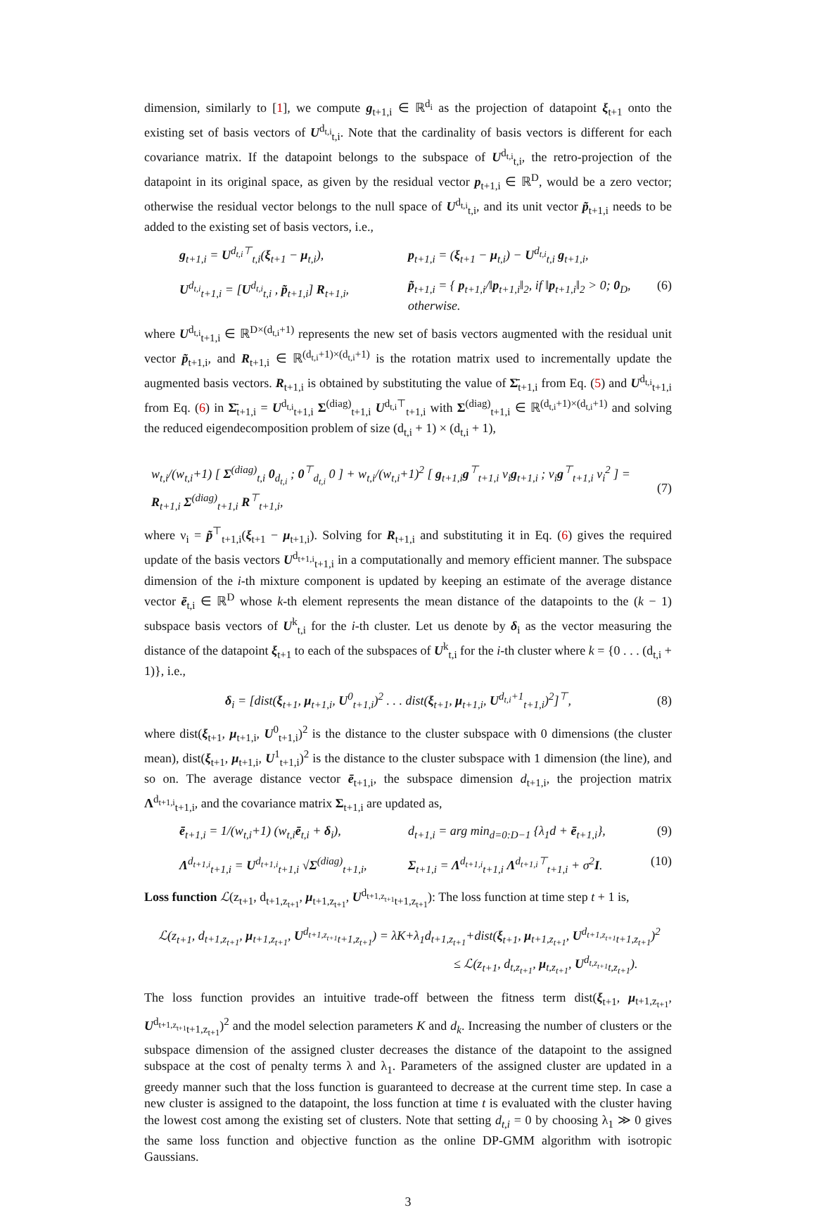dimension, similarly to [1], we compute g<sub>t+1,i</sub> ∈ ℝ<sup>d<sub>i</sub></sup> as the projection of datapoint ξ<sub>t+1</sub> onto the existing set of basis vectors of U<sup>d<sub>t,i</sub></sup><sub>t,i</sub>. Note that the cardinality of basis vectors is different for each covariance matrix. If the datapoint belongs to the subspace of U<sup>d<sub>t,i</sub></sup><sub>t,i</sub>, the retro-projection of the datapoint in its original space, as given by the residual vector p<sub>t+1,i</sub> ∈ ℝ<sup>D</sup>, would be a zero vector; otherwise the residual vector belongs to the null space of U<sup>d<sub>t,i</sub></sup><sub>t,i</sub>, and its unit vector p̃<sub>t+1,i</sub> needs to be added to the existing set of basis vectors, i.e.,
g<sub>t+1,i</sub> = U<sup>d<sub>t,i</sub>⊤</sup><sub>t,i</sub>(ξ<sub>t+1</sub> − μ<sub>t,i</sub>),
p<sub>t+1,i</sub> = (ξ<sub>t+1</sub> − μ<sub>t,i</sub>) − U<sup>d<sub>t,i</sub></sup><sub>t,i</sub> g<sub>t+1,i</sub>,
U<sup>d<sub>t,i</sub></sup><sub>t+1,i</sub> = [U<sup>d<sub>t,i</sub></sup><sub>t,i</sub> , p̃<sub>t+1,i</sub>] R<sub>t+1,i</sub>,
p̃<sub>t+1,i</sub> = { p<sub>t+1,i</sub>/‖p<sub>t+1,i</sub>‖<sub>2</sub>, if ‖p<sub>t+1,i</sub>‖<sub>2</sub> > 0; 0<sub>D</sub>, otherwise.
(6)
where U<sup>d<sub>t,i</sub></sup><sub>t+1,i</sub> ∈ ℝ<sup>D×(d<sub>t,i</sub>+1)</sup> represents the new set of basis vectors augmented with the residual unit vector p̃<sub>t+1,i</sub>, and R<sub>t+1,i</sub> ∈ ℝ<sup>(d<sub>t,i</sub>+1)×(d<sub>t,i</sub>+1)</sup> is the rotation matrix used to incrementally update the augmented basis vectors. R<sub>t+1,i</sub> is obtained by substituting the value of Σ̄<sub>t+1,i</sub> from Eq. (5) and U<sup>d<sub>t,i</sub></sup><sub>t+1,i</sub> from Eq. (6) in Σ̄<sub>t+1,i</sub> = U<sup>d<sub>t,i</sub></sup><sub>t+1,i</sub> Σ<sup>(diag)</sup><sub>t+1,i</sub> U<sup>d<sub>t,i</sub>⊤</sup><sub>t+1,i</sub> with Σ<sup>(diag)</sup><sub>t+1,i</sub> ∈ ℝ<sup>(d<sub>t,i</sub>+1)×(d<sub>t,i</sub>+1)</sup> and solving the reduced eigendecomposition problem of size (d<sub>t,i</sub> + 1) × (d<sub>t,i</sub> + 1),
w<sub>t,i</sub>/(w<sub>t,i</sub>+1) [ Σ<sup>(diag)</sup><sub>t,i</sub> 0<sub>d<sub>t,i</sub></sub> ; 0<sup>⊤</sup><sub>d<sub>t,i</sub></sub> 0 ] + w<sub>t,i</sub>/(w<sub>t,i</sub>+1)<sup>2</sup> [ g<sub>t+1,i</sub>g<sup>⊤</sup><sub>t+1,i</sub> ν<sub>i</sub>g<sub>t+1,i</sub> ; ν<sub>i</sub>g<sup>⊤</sup><sub>t+1,i</sub> ν<sub>i</sub><sup>2</sup> ] = R<sub>t+1,i</sub> Σ<sup>(diag)</sup><sub>t+1,i</sub> R<sup>⊤</sup><sub>t+1,i</sub>, (7)
where ν<sub>i</sub> = p̃<sup>⊤</sup><sub>t+1,i</sub>(ξ<sub>t+1</sub> − μ<sub>t+1,i</sub>). Solving for R<sub>t+1,i</sub> and substituting it in Eq. (6) gives the required update of the basis vectors U<sup>d<sub>t+1,i</sub></sup><sub>t+1,i</sub> in a computationally and memory efficient manner. The subspace dimension of the i-th mixture component is updated by keeping an estimate of the average distance vector ē<sub>t,i</sub> ∈ ℝ<sup>D</sup> whose k-th element represents the mean distance of the datapoints to the (k − 1) subspace basis vectors of U<sup>k</sup><sub>t,i</sub> for the i-th cluster. Let us denote by δ<sub>i</sub> as the vector measuring the distance of the datapoint ξ<sub>t+1</sub> to each of the subspaces of U<sup>k</sup><sub>t,i</sub> for the i-th cluster where k = {0 . . . (d<sub>t,i</sub> + 1)}, i.e.,
δ<sub>i</sub> = [dist(ξ<sub>t+1</sub>, μ<sub>t+1,i</sub>, U<sup>0</sup><sub>t+1,i</sub>)<sup>2</sup> . . . dist(ξ<sub>t+1</sub>, μ<sub>t+1,i</sub>, U<sup>d<sub>t,i</sub>+1</sup><sub>t+1,i</sub>)<sup>2</sup>]<sup>⊤</sup>, (8)
where dist(ξ<sub>t+1</sub>, μ<sub>t+1,i</sub>, U<sup>0</sup><sub>t+1,i</sub>)<sup>2</sup> is the distance to the cluster subspace with 0 dimensions (the cluster mean), dist(ξ<sub>t+1</sub>, μ<sub>t+1,i</sub>, U<sup>1</sup><sub>t+1,i</sub>)<sup>2</sup> is the distance to the cluster subspace with 1 dimension (the line), and so on. The average distance vector ē<sub>t+1,i</sub>, the subspace dimension d<sub>t+1,i</sub>, the projection matrix Λ<sup>d<sub>t+1,i</sub></sup><sub>t+1,i</sub>, and the covariance matrix Σ<sub>t+1,i</sub> are updated as,
ē<sub>t+1,i</sub> = 1/(w<sub>t,i</sub>+1) (w<sub>t,i</sub>ē<sub>t,i</sub> + δ<sub>i</sub>),
d<sub>t+1,i</sub> = arg min<sub>d=0:D−1</sub> {λ<sub>1</sub>d + ē<sub>t+1,i</sub>},
(9)
Λ<sup>d<sub>t+1,i</sub></sup><sub>t+1,i</sub> = U<sup>d<sub>t+1,i</sub></sup><sub>t+1,i</sub> √Σ<sup>(diag)</sup><sub>t+1,i</sub>,
Σ<sub>t+1,i</sub> = Λ<sup>d<sub>t+1,i</sub></sup><sub>t+1,i</sub> Λ<sup>d<sub>t+1,i</sub>⊤</sup><sub>t+1,i</sub> + σ<sup>2</sup>I.
(10)
Loss function ℒ(z<sub>t+1</sub>, d<sub>t+1,z<sub>t+1</sub></sub>, μ<sub>t+1,z<sub>t+1</sub></sub>, U<sup>d<sub>t+1,z<sub>t+1</sub></sub></sup><sub>t+1,z<sub>t+1</sub></sub>): The loss function at time step t + 1 is,
ℒ(z<sub>t+1</sub>, d<sub>t+1,z<sub>t+1</sub></sub>, μ<sub>t+1,z<sub>t+1</sub></sub>, U<sup>d<sub>t+1,z<sub>t+1</sub></sub></sup><sub>t+1,z<sub>t+1</sub></sub>) = λK+λ<sub>1</sub>d<sub>t+1,z<sub>t+1</sub></sub>+dist(ξ<sub>t+1</sub>, μ<sub>t+1,z<sub>t+1</sub></sub>, U<sup>d<sub>t+1,z<sub>t+1</sub></sub></sup><sub>t+1,z<sub>t+1</sub></sub>)<sup>2</sup>
≤ ℒ(z<sub>t+1</sub>, d<sub>t,z<sub>t+1</sub></sub>, μ<sub>t,z<sub>t+1</sub></sub>, U<sup>d<sub>t,z<sub>t+1</sub></sub></sup><sub>t,z<sub>t+1</sub></sub>).
The loss function provides an intuitive trade-off between the fitness term dist(ξ<sub>t+1</sub>, μ<sub>t+1,z<sub>t+1</sub></sub>, U<sup>d<sub>t+1,z<sub>t+1</sub></sub></sup><sub>t+1,z<sub>t+1</sub></sub>)<sup>2</sup> and the model selection parameters K and d<sub>k</sub>. Increasing the number of clusters or the subspace dimension of the assigned cluster decreases the distance of the datapoint to the assigned subspace at the cost of penalty terms λ and λ<sub>1</sub>. Parameters of the assigned cluster are updated in a greedy manner such that the loss function is guaranteed to decrease at the current time step. In case a new cluster is assigned to the datapoint, the loss function at time t is evaluated with the cluster having the lowest cost among the existing set of clusters. Note that setting d<sub>t,i</sub> = 0 by choosing λ<sub>1</sub> ≫ 0 gives the same loss function and objective function as the online DP-GMM algorithm with isotropic Gaussians.
3